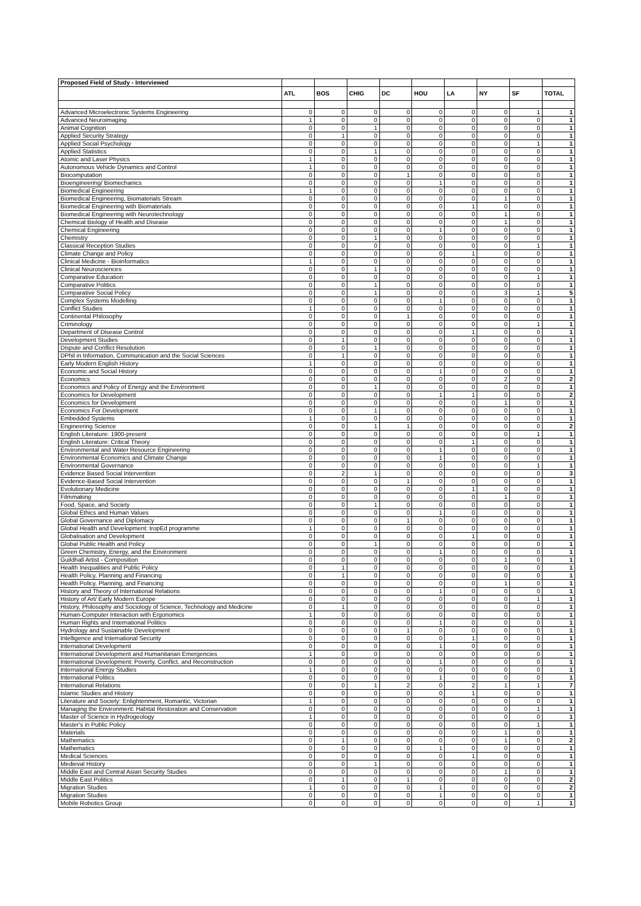| Proposed Field of Study - Interviewed | | | | | | | | | |
| | ATL | BOS | CHIG | DC | HOU | LA | NY | SF | TOTAL |
| Advanced Microelectronic Systems Engineering | 0 | 0 | 0 | 0 | 0 | 0 | 0 | 1 | 1 |
| Advanced Neuroimaging | 1 | 0 | 0 | 0 | 0 | 0 | 0 | 0 | 1 |
| Animal Cognition | 0 | 0 | 1 | 0 | 0 | 0 | 0 | 0 | 1 |
| Applied Security Strategy | 0 | 1 | 0 | 0 | 0 | 0 | 0 | 0 | 1 |
| Applied Social Psychology | 0 | 0 | 0 | 0 | 0 | 0 | 0 | 1 | 1 |
| Applied Statistics | 0 | 0 | 1 | 0 | 0 | 0 | 0 | 0 | 1 |
| Atomic and Laser Physics | 1 | 0 | 0 | 0 | 0 | 0 | 0 | 0 | 1 |
| Autonomous Vehicle Dynamics and Control | 1 | 0 | 0 | 0 | 0 | 0 | 0 | 0 | 1 |
| Biocomputation | 0 | 0 | 0 | 1 | 0 | 0 | 0 | 0 | 1 |
| Bioengineering/ Biomechanics | 0 | 0 | 0 | 0 | 1 | 0 | 0 | 0 | 1 |
| Biomedical Engineering | 1 | 0 | 0 | 0 | 0 | 0 | 0 | 0 | 1 |
| Biomedical Engineering, Biomaterials Stream | 0 | 0 | 0 | 0 | 0 | 0 | 1 | 0 | 1 |
| Biomedical Engineering with Biomaterials | 0 | 0 | 0 | 0 | 0 | 1 | 0 | 0 | 1 |
| Biomedical Engineering with Neurotechnology | 0 | 0 | 0 | 0 | 0 | 0 | 1 | 0 | 1 |
| Chemical Biology of Health and Disease | 0 | 0 | 0 | 0 | 0 | 0 | 1 | 0 | 1 |
| Chemical Engineering | 0 | 0 | 0 | 0 | 1 | 0 | 0 | 0 | 1 |
| Chemistry | 0 | 0 | 1 | 0 | 0 | 0 | 0 | 0 | 1 |
| Classical Reception Studies | 0 | 0 | 0 | 0 | 0 | 0 | 0 | 1 | 1 |
| Climate Change and Policy | 0 | 0 | 0 | 0 | 0 | 1 | 0 | 0 | 1 |
| Clinical Medicine - Bioinformatics | 1 | 0 | 0 | 0 | 0 | 0 | 0 | 0 | 1 |
| Clinical Neurosciences | 0 | 0 | 1 | 0 | 0 | 0 | 0 | 0 | 1 |
| Comparative Education | 0 | 0 | 0 | 0 | 0 | 0 | 0 | 1 | 1 |
| Comparative Politics | 0 | 0 | 1 | 0 | 0 | 0 | 0 | 0 | 1 |
| Comparative Social Policy | 0 | 0 | 1 | 0 | 0 | 0 | 3 | 1 | 5 |
| Complex Systems Modelling | 0 | 0 | 0 | 0 | 1 | 0 | 0 | 0 | 1 |
| Conflict Studies | 1 | 0 | 0 | 0 | 0 | 0 | 0 | 0 | 1 |
| Continental Philosophy | 0 | 0 | 0 | 1 | 0 | 0 | 0 | 0 | 1 |
| Criminology | 0 | 0 | 0 | 0 | 0 | 0 | 0 | 1 | 1 |
| Department of Disease Control | 0 | 0 | 0 | 0 | 0 | 1 | 0 | 0 | 1 |
| Development Studies | 0 | 1 | 0 | 0 | 0 | 0 | 0 | 0 | 1 |
| Dispute and Conflict Resolution | 0 | 0 | 1 | 0 | 0 | 0 | 0 | 0 | 1 |
| DPhil in Information, Communication and the Social Sciences | 0 | 1 | 0 | 0 | 0 | 0 | 0 | 0 | 1 |
| Early Modern English History | 1 | 0 | 0 | 0 | 0 | 0 | 0 | 0 | 1 |
| Economic and Social History | 0 | 0 | 0 | 0 | 1 | 0 | 0 | 0 | 1 |
| Economics | 0 | 0 | 0 | 0 | 0 | 0 | 2 | 0 | 2 |
| Economics and Policy of Energy and the Environment | 0 | 0 | 1 | 0 | 0 | 0 | 0 | 0 | 1 |
| Economics for Development | 0 | 0 | 0 | 0 | 1 | 1 | 0 | 0 | 2 |
| Economics for Development | 0 | 0 | 0 | 0 | 0 | 0 | 1 | 0 | 1 |
| Economics For Development | 0 | 0 | 1 | 0 | 0 | 0 | 0 | 0 | 1 |
| Embedded Systems | 1 | 0 | 0 | 0 | 0 | 0 | 0 | 0 | 1 |
| Engineering Science | 0 | 0 | 1 | 1 | 0 | 0 | 0 | 0 | 2 |
| English Literature: 1900-present | 0 | 0 | 0 | 0 | 0 | 0 | 0 | 1 | 1 |
| English Literature: Critical Theory | 0 | 0 | 0 | 0 | 0 | 1 | 0 | 0 | 1 |
| Environmental and Water Resource Engineering | 0 | 0 | 0 | 0 | 1 | 0 | 0 | 0 | 1 |
| Environmental Economics and Climate Change | 0 | 0 | 0 | 0 | 1 | 0 | 0 | 0 | 1 |
| Environmental Governance | 0 | 0 | 0 | 0 | 0 | 0 | 0 | 1 | 1 |
| Evidence Based Social Intervention | 0 | 2 | 1 | 0 | 0 | 0 | 0 | 0 | 3 |
| Evidence-Based Social Intervention | 0 | 0 | 0 | 1 | 0 | 0 | 0 | 0 | 1 |
| Evolutionary Medicine | 0 | 0 | 0 | 0 | 0 | 1 | 0 | 0 | 1 |
| Filmmaking | 0 | 0 | 0 | 0 | 0 | 0 | 1 | 0 | 1 |
| Food, Space, and Society | 0 | 0 | 1 | 0 | 0 | 0 | 0 | 0 | 1 |
| Global Ethics and Human Values | 0 | 0 | 0 | 0 | 1 | 0 | 0 | 0 | 1 |
| Global Governance and Diplomacy | 0 | 0 | 0 | 1 | 0 | 0 | 0 | 0 | 1 |
| Global Health and Development: tropEd programme | 1 | 0 | 0 | 0 | 0 | 0 | 0 | 0 | 1 |
| Globalisation and Development | 0 | 0 | 0 | 0 | 0 | 1 | 0 | 0 | 1 |
| Global Public Health and Policy | 0 | 0 | 1 | 0 | 0 | 0 | 0 | 0 | 1 |
| Green Chemistry, Energy, and the Environment | 0 | 0 | 0 | 0 | 1 | 0 | 0 | 0 | 1 |
| Guildhall Artist - Composition | 0 | 0 | 0 | 0 | 0 | 0 | 1 | 0 | 1 |
| Health Inequalities and Public Policy | 0 | 1 | 0 | 0 | 0 | 0 | 0 | 0 | 1 |
| Health Policy, Planning and Financing | 0 | 1 | 0 | 0 | 0 | 0 | 0 | 0 | 1 |
| Health Policy, Planning, and Financing | 0 | 0 | 0 | 0 | 0 | 0 | 1 | 0 | 1 |
| History and Theory of International Relations | 0 | 0 | 0 | 0 | 1 | 0 | 0 | 0 | 1 |
| History of Art/ Early Modern Europe | 0 | 0 | 0 | 0 | 0 | 0 | 0 | 1 | 1 |
| History, Philosophy and Sociology of Science, Technology and Medicine | 0 | 1 | 0 | 0 | 0 | 0 | 0 | 0 | 1 |
| Human-Computer Interaction with Ergonomics | 1 | 0 | 0 | 0 | 0 | 0 | 0 | 0 | 1 |
| Human Rights and International Politics | 0 | 0 | 0 | 0 | 1 | 0 | 0 | 0 | 1 |
| Hydrology and Sustainable Development | 0 | 0 | 0 | 1 | 0 | 0 | 0 | 0 | 1 |
| Intelligence and International Security | 0 | 0 | 0 | 0 | 0 | 1 | 0 | 0 | 1 |
| International Development | 0 | 0 | 0 | 0 | 1 | 0 | 0 | 0 | 1 |
| International Development and Humanitarian Emergencies | 1 | 0 | 0 | 0 | 0 | 0 | 0 | 0 | 1 |
| International Development: Poverty, Conflict, and Reconstruction | 0 | 0 | 0 | 0 | 1 | 0 | 0 | 0 | 1 |
| International Energy Studies | 1 | 0 | 0 | 0 | 0 | 0 | 0 | 0 | 1 |
| International Politics | 0 | 0 | 0 | 0 | 1 | 0 | 0 | 0 | 1 |
| International Relations | 0 | 0 | 1 | 2 | 0 | 2 | 1 | 1 | 7 |
| Islamic Studies and History | 0 | 0 | 0 | 0 | 0 | 1 | 0 | 0 | 1 |
| Literature and Society: Enlightenment, Romantic, Victorian | 1 | 0 | 0 | 0 | 0 | 0 | 0 | 0 | 1 |
| Managing the Environment: Habitat Restoration and Conservation | 0 | 0 | 0 | 0 | 0 | 0 | 0 | 1 | 1 |
| Master of Science in Hydrogeology | 1 | 0 | 0 | 0 | 0 | 0 | 0 | 0 | 1 |
| Master's in Public Policy | 0 | 0 | 0 | 0 | 0 | 0 | 0 | 1 | 1 |
| Materials | 0 | 0 | 0 | 0 | 0 | 0 | 1 | 0 | 1 |
| Mathematics | 0 | 1 | 0 | 0 | 0 | 0 | 1 | 0 | 2 |
| Mathematics | 0 | 0 | 0 | 0 | 1 | 0 | 0 | 0 | 1 |
| Medical Sciences | 0 | 0 | 0 | 0 | 0 | 1 | 0 | 0 | 1 |
| Medieval History | 0 | 0 | 1 | 0 | 0 | 0 | 0 | 0 | 1 |
| Middle East and Central Asian Security Studies | 0 | 0 | 0 | 0 | 0 | 0 | 1 | 0 | 1 |
| Middle East Politics | 0 | 1 | 0 | 1 | 0 | 0 | 0 | 0 | 2 |
| Migration Studies | 1 | 0 | 0 | 0 | 1 | 0 | 0 | 0 | 2 |
| Migration Studies | 0 | 0 | 0 | 0 | 1 | 0 | 0 | 0 | 1 |
| Mobile Robotics Group | 0 | 0 | 0 | 0 | 0 | 0 | 0 | 1 | 1 |